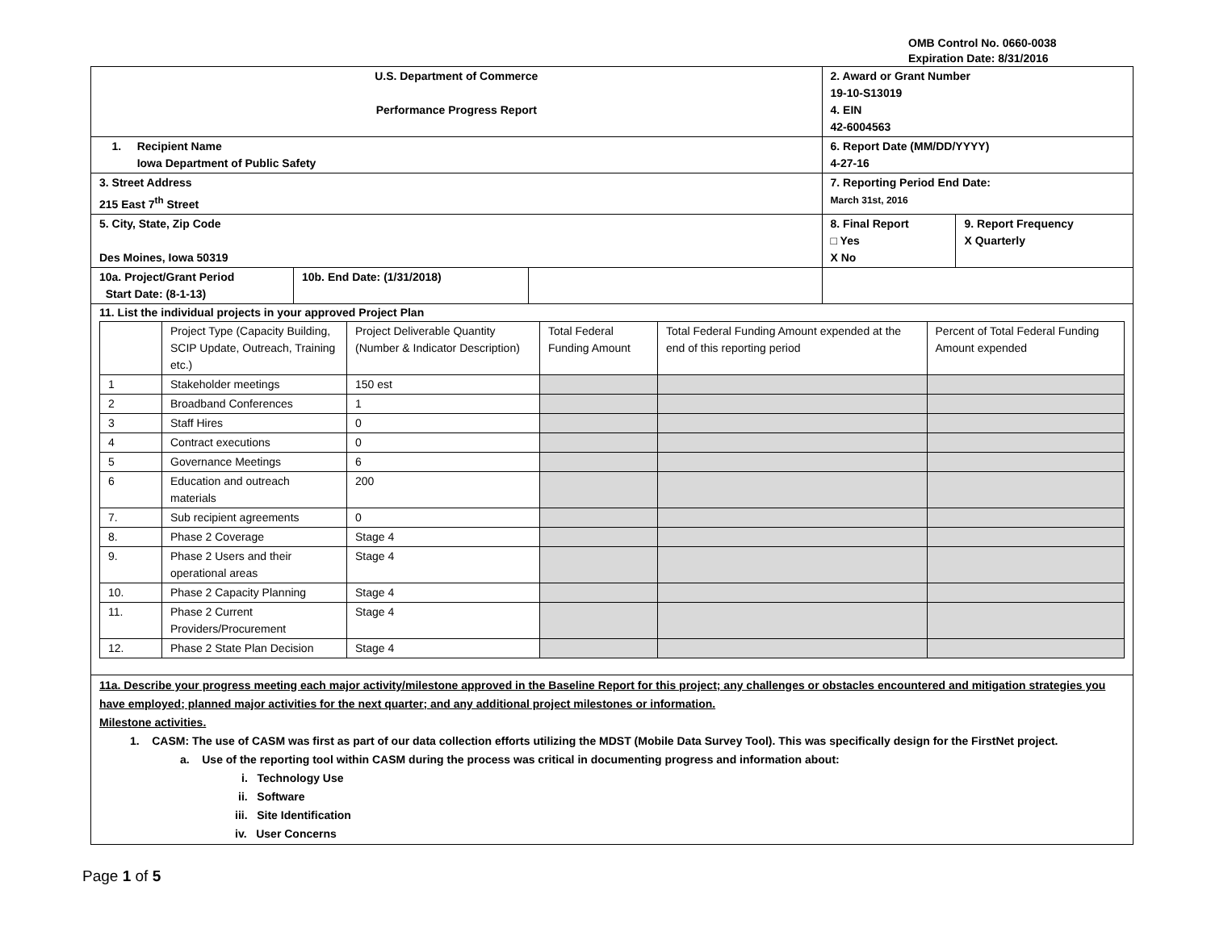OMB Control No. 0660-0038
Expiration Date: 8/31/2016
| U.S. Department of Commerce Performance Progress Report | | | 2. Award or Grant Number 19-10-S13019 4. EIN 42-6004563 | |
| 1. Recipient Name Iowa Department of Public Safety | | | 6. Report Date (MM/DD/YYYY) 4-27-16 | |
| 3. Street Address 215 East 7<sup>th</sup> Street | | | 7. Reporting Period End Date: March 31st, 2016 | |
| 5. City, State, Zip Code Des Moines, Iowa 50319 | | | 8. Final Report □ Yes X No | 9. Report Frequency X Quarterly |
| 10a. Project/Grant Period Start Date: (8-1-13) | 10b. End Date: (1/31/2018) | | | |
| 11. List the individual projects in your approved Project Plan / / Project Type (Capacity Building, SCIP Update, Outreach, Training etc.) / Project Deliverable Quantity (Number & Indicator Description) / Total Federal Funding Amount / Total Federal Funding Amount expended at the end of this reporting period / Percent of Total Federal Funding Amount expended / / 1 / Stakeholder meetings / 150 est / / / / / 2 / Broadband Conferences / 1 / / / / / 3 / Staff Hires / 0 / / / / / 4 / Contract executions / 0 / / / / / 5 / Governance Meetings / 6 / / / / / 6 / Education and outreach materials / 200 / / / / / 7. / Sub recipient agreements / 0 / / / / / 8. / Phase 2 Coverage / Stage 4 / / / / / 9. / Phase 2 Users and their operational areas / Stage 4 / / / / / 10. / Phase 2 Capacity Planning / Stage 4 / / / / / 11. / Phase 2 Current Providers/Procurement / Stage 4 / / / / / 12. / Phase 2 State Plan Decision / Stage 4 / / / / | | | | |
| 11a. Describe your progress meeting each major activity/milestone approved in the Baseline Report for this project; any challenges or obstacles encountered and mitigation strategies you have employed; planned major activities for the next quarter; and any additional project milestones or information. Milestone activities. 1. CASM: The use of CASM was first as part of our data collection efforts utilizing the MDST (Mobile Data Survey Tool). This was specifically design for the FirstNet project. a. Use of the reporting tool within CASM during the process was critical in documenting progress and information about: i. Technology Use ii. Software iii. Site Identification iv. User Concerns | | | | |
Page 1 of 5